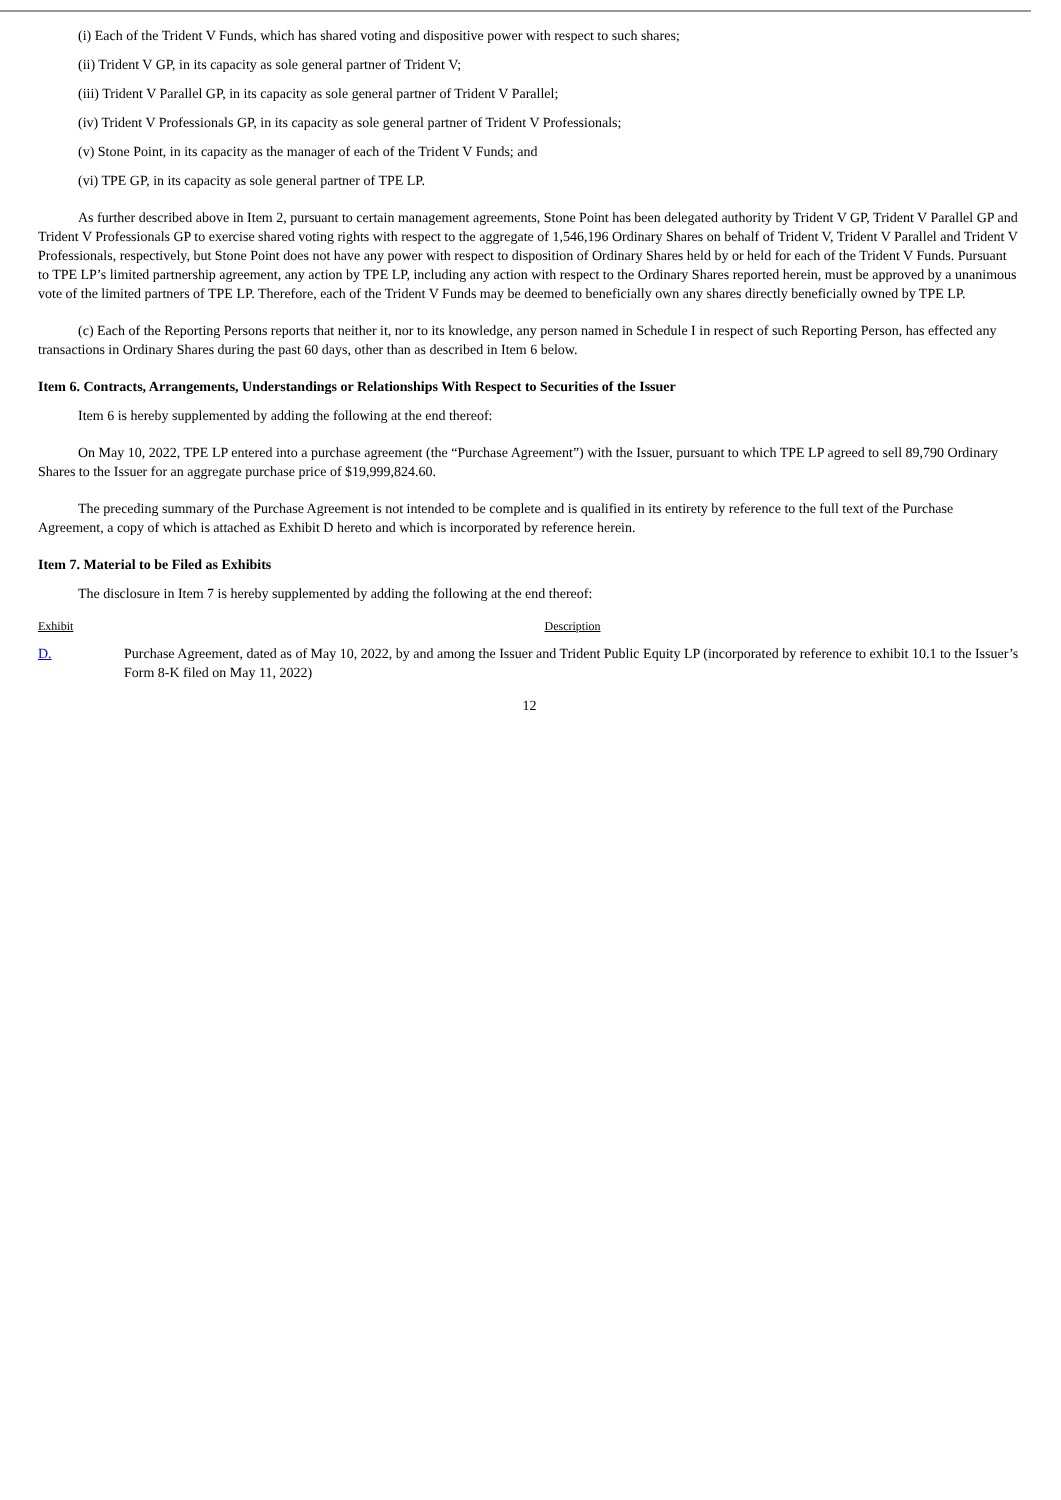(i) Each of the Trident V Funds, which has shared voting and dispositive power with respect to such shares;
(ii) Trident V GP, in its capacity as sole general partner of Trident V;
(iii) Trident V Parallel GP, in its capacity as sole general partner of Trident V Parallel;
(iv) Trident V Professionals GP, in its capacity as sole general partner of Trident V Professionals;
(v) Stone Point, in its capacity as the manager of each of the Trident V Funds; and
(vi) TPE GP, in its capacity as sole general partner of TPE LP.
As further described above in Item 2, pursuant to certain management agreements, Stone Point has been delegated authority by Trident V GP, Trident V Parallel GP and Trident V Professionals GP to exercise shared voting rights with respect to the aggregate of 1,546,196 Ordinary Shares on behalf of Trident V, Trident V Parallel and Trident V Professionals, respectively, but Stone Point does not have any power with respect to disposition of Ordinary Shares held by or held for each of the Trident V Funds. Pursuant to TPE LP’s limited partnership agreement, any action by TPE LP, including any action with respect to the Ordinary Shares reported herein, must be approved by a unanimous vote of the limited partners of TPE LP. Therefore, each of the Trident V Funds may be deemed to beneficially own any shares directly beneficially owned by TPE LP.
(c) Each of the Reporting Persons reports that neither it, nor to its knowledge, any person named in Schedule I in respect of such Reporting Person, has effected any transactions in Ordinary Shares during the past 60 days, other than as described in Item 6 below.
Item 6. Contracts, Arrangements, Understandings or Relationships With Respect to Securities of the Issuer
Item 6 is hereby supplemented by adding the following at the end thereof:
On May 10, 2022, TPE LP entered into a purchase agreement (the “Purchase Agreement”) with the Issuer, pursuant to which TPE LP agreed to sell 89,790 Ordinary Shares to the Issuer for an aggregate purchase price of $19,999,824.60.
The preceding summary of the Purchase Agreement is not intended to be complete and is qualified in its entirety by reference to the full text of the Purchase Agreement, a copy of which is attached as Exhibit D hereto and which is incorporated by reference herein.
Item 7. Material to be Filed as Exhibits
The disclosure in Item 7 is hereby supplemented by adding the following at the end thereof:
| Exhibit | Description |
| --- | --- |
| D. | Purchase Agreement, dated as of May 10, 2022, by and among the Issuer and Trident Public Equity LP (incorporated by reference to exhibit 10.1 to the Issuer’s Form 8-K filed on May 11, 2022) |
12